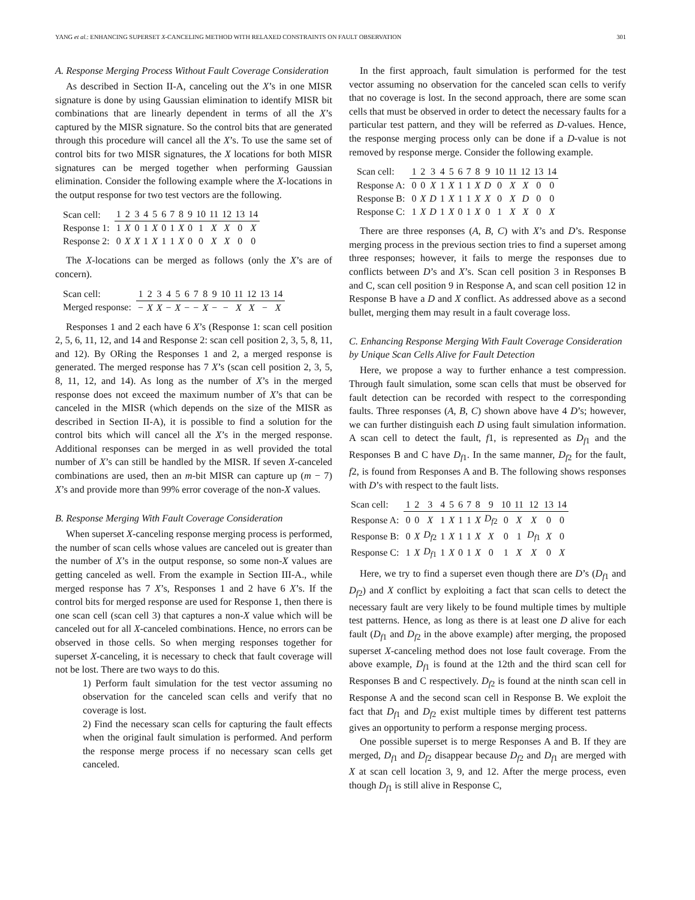YANG et al.: ENHANCING SUPERSET X-CANCELING METHOD WITH RELAXED CONSTRAINTS ON FAULT OBSERVATION 301
A. Response Merging Process Without Fault Coverage Consideration
As described in Section II-A, canceling out the X’s in one MISR signature is done by using Gaussian elimination to identify MISR bit combinations that are linearly dependent in terms of all the X’s captured by the MISR signature. So the control bits that are generated through this procedure will cancel all the X’s. To use the same set of control bits for two MISR signatures, the X locations for both MISR signatures can be merged together when performing Gaussian elimination. Consider the following example where the X-locations in the output response for two test vectors are the following.
| Scan cell: | 1 | 2 | 3 | 4 | 5 | 6 | 7 | 8 | 9 | 10 | 11 | 12 | 13 | 14 |
| --- | --- | --- | --- | --- | --- | --- | --- | --- | --- | --- | --- | --- | --- | --- |
| Response 1: | 1 | X | 0 | 1 | X | 0 | 1 | X | 0 | 1 | X | X | 0 | X |
| Response 2: | 0 | X | X | 1 | X | 1 | 1 | X | 0 | 0 | X | X | 0 | 0 |
The X-locations can be merged as follows (only the X’s are of concern).
| Scan cell: | 1 | 2 | 3 | 4 | 5 | 6 | 7 | 8 | 9 | 10 | 11 | 12 | 13 | 14 |
| --- | --- | --- | --- | --- | --- | --- | --- | --- | --- | --- | --- | --- | --- | --- |
| Merged response: | − | X | X | − | X | − | − | X | − | − | X | X | − | X |
Responses 1 and 2 each have 6 X’s (Response 1: scan cell position 2, 5, 6, 11, 12, and 14 and Response 2: scan cell position 2, 3, 5, 8, 11, and 12). By ORing the Responses 1 and 2, a merged response is generated. The merged response has 7 X’s (scan cell position 2, 3, 5, 8, 11, 12, and 14). As long as the number of X’s in the merged response does not exceed the maximum number of X’s that can be canceled in the MISR (which depends on the size of the MISR as described in Section II-A), it is possible to find a solution for the control bits which will cancel all the X’s in the merged response. Additional responses can be merged in as well provided the total number of X’s can still be handled by the MISR. If seven X-canceled combinations are used, then an m-bit MISR can capture up (m − 7) X’s and provide more than 99% error coverage of the non-X values.
B. Response Merging With Fault Coverage Consideration
When superset X-canceling response merging process is performed, the number of scan cells whose values are canceled out is greater than the number of X’s in the output response, so some non-X values are getting canceled as well. From the example in Section III-A., while merged response has 7 X’s, Responses 1 and 2 have 6 X’s. If the control bits for merged response are used for Response 1, then there is one scan cell (scan cell 3) that captures a non-X value which will be canceled out for all X-canceled combinations. Hence, no errors can be observed in those cells. So when merging responses together for superset X-canceling, it is necessary to check that fault coverage will not be lost. There are two ways to do this.
1) Perform fault simulation for the test vector assuming no observation for the canceled scan cells and verify that no coverage is lost.
2) Find the necessary scan cells for capturing the fault effects when the original fault simulation is performed. And perform the response merge process if no necessary scan cells get canceled.
In the first approach, fault simulation is performed for the test vector assuming no observation for the canceled scan cells to verify that no coverage is lost. In the second approach, there are some scan cells that must be observed in order to detect the necessary faults for a particular test pattern, and they will be referred as D-values. Hence, the response merging process only can be done if a D-value is not removed by response merge. Consider the following example.
| Scan cell: | 1 | 2 | 3 | 4 | 5 | 6 | 7 | 8 | 9 | 10 | 11 | 12 | 13 | 14 |
| --- | --- | --- | --- | --- | --- | --- | --- | --- | --- | --- | --- | --- | --- | --- |
| Response A: | 0 | 0 | X | 1 | X | 1 | 1 | X | D | 0 | X | X | 0 | 0 |
| Response B: | 0 | X | D | 1 | X | 1 | 1 | X | X | 0 | X | D | 0 | 0 |
| Response C: | 1 | X | D | 1 | X | 0 | 1 | X | 0 | 1 | X | X | 0 | X |
There are three responses (A, B, C) with X’s and D’s. Response merging process in the previous section tries to find a superset among three responses; however, it fails to merge the responses due to conflicts between D’s and X’s. Scan cell position 3 in Responses B and C, scan cell position 9 in Response A, and scan cell position 12 in Response B have a D and X conflict. As addressed above as a second bullet, merging them may result in a fault coverage loss.
C. Enhancing Response Merging With Fault Coverage Consideration by Unique Scan Cells Alive for Fault Detection
Here, we propose a way to further enhance a test compression. Through fault simulation, some scan cells that must be observed for fault detection can be recorded with respect to the corresponding faults. Three responses (A, B, C) shown above have 4 D’s; however, we can further distinguish each D using fault simulation information. A scan cell to detect the fault, f1, is represented as D<sub>f1</sub> and the Responses B and C have D<sub>f1</sub>. In the same manner, D<sub>f2</sub> for the fault, f2, is found from Responses A and B. The following shows responses with D’s with respect to the fault lists.
| Scan cell: | 1 | 2 | 3 | 4 | 5 | 6 | 7 | 8 | 9 | 10 | 11 | 12 | 13 | 14 |
| --- | --- | --- | --- | --- | --- | --- | --- | --- | --- | --- | --- | --- | --- | --- |
| Response A: | 0 | 0 | X | 1 | X | 1 | 1 | X | D<sub>f2</sub> | 0 | X | X | 0 | 0 |
| Response B: | 0 | X | D<sub>f2</sub> | 1 | X | 1 | 1 | X | X | 0 | 1 | D<sub>f1</sub> | X | 0 |
| Response C: | 1 | X | D<sub>f1</sub> | 1 | X | 0 | 1 | X | 0 | 1 | X | X | 0 | X |
Here, we try to find a superset even though there are D’s (D<sub>f1</sub> and D<sub>f2</sub>) and X conflict by exploiting a fact that scan cells to detect the necessary fault are very likely to be found multiple times by multiple test patterns. Hence, as long as there is at least one D alive for each fault (D<sub>f1</sub> and D<sub>f2</sub> in the above example) after merging, the proposed superset X-canceling method does not lose fault coverage. From the above example, D<sub>f1</sub> is found at the 12th and the third scan cell for Responses B and C respectively. D<sub>f2</sub> is found at the ninth scan cell in Response A and the second scan cell in Response B. We exploit the fact that D<sub>f1</sub> and D<sub>f2</sub> exist multiple times by different test patterns gives an opportunity to perform a response merging process.
One possible superset is to merge Responses A and B. If they are merged, D<sub>f1</sub> and D<sub>f2</sub> disappear because D<sub>f2</sub> and D<sub>f1</sub> are merged with X at scan cell location 3, 9, and 12. After the merge process, even though D<sub>f1</sub> is still alive in Response C,